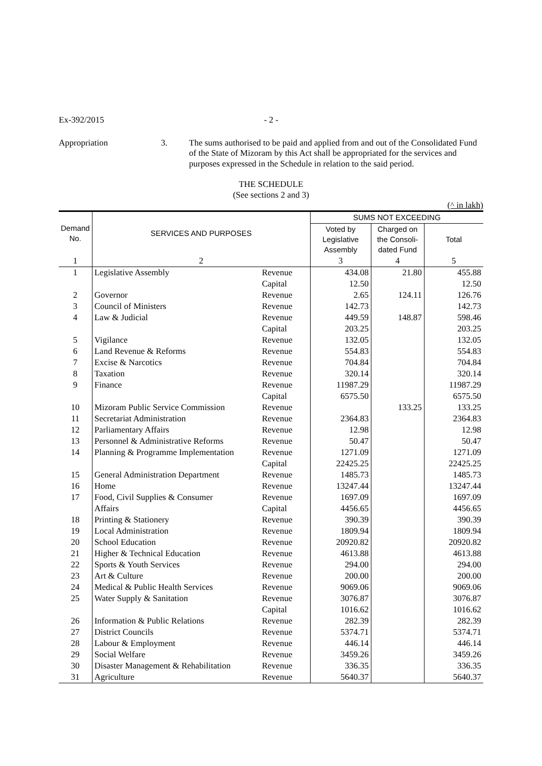Ex-392/2015 - 2 -
Appropriation 3.
The sums authorised to be paid and applied from and out of the Consolidated Fund of the State of Mizoram by this Act shall be appropriated for the services and purposes expressed in the Schedule in relation to the said period.
THE SCHEDULE
(See sections 2 and 3)
(^ in lakh)
| Demand No. | SERVICES AND PURPOSES | | SUMS NOT EXCEEDING | | |
| --- | --- | --- | --- | --- | --- |
| | | | Voted by Legislative Assembly | Charged on the Consoli- dated Fund | Total |
| 1 | 2 | | 3 | 4 | 5 |
| 1 | Legislative Assembly | Revenue | 434.08 | 21.80 | 455.88 |
| | | Capital | 12.50 | | 12.50 |
| 2 | Governor | Revenue | 2.65 | 124.11 | 126.76 |
| 3 | Council of Ministers | Revenue | 142.73 | | 142.73 |
| 4 | Law & Judicial | Revenue | 449.59 | 148.87 | 598.46 |
| | | Capital | 203.25 | | 203.25 |
| 5 | Vigilance | Revenue | 132.05 | | 132.05 |
| 6 | Land Revenue & Reforms | Revenue | 554.83 | | 554.83 |
| 7 | Excise & Narcotics | Revenue | 704.84 | | 704.84 |
| 8 | Taxation | Revenue | 320.14 | | 320.14 |
| 9 | Finance | Revenue | 11987.29 | | 11987.29 |
| | | Capital | 6575.50 | | 6575.50 |
| 10 | Mizoram Public Service Commission | Revenue | | 133.25 | 133.25 |
| 11 | Secretariat Administration | Revenue | 2364.83 | | 2364.83 |
| 12 | Parliamentary Affairs | Revenue | 12.98 | | 12.98 |
| 13 | Personnel & Administrative Reforms | Revenue | 50.47 | | 50.47 |
| 14 | Planning & Programme Implementation | Revenue | 1271.09 | | 1271.09 |
| | | Capital | 22425.25 | | 22425.25 |
| 15 | General Administration Department | Revenue | 1485.73 | | 1485.73 |
| 16 | Home | Revenue | 13247.44 | | 13247.44 |
| 17 | Food, Civil Supplies & Consumer | Revenue | 1697.09 | | 1697.09 |
| | Affairs | Capital | 4456.65 | | 4456.65 |
| 18 | Printing & Stationery | Revenue | 390.39 | | 390.39 |
| 19 | Local Administration | Revenue | 1809.94 | | 1809.94 |
| 20 | School Education | Revenue | 20920.82 | | 20920.82 |
| 21 | Higher & Technical Education | Revenue | 4613.88 | | 4613.88 |
| 22 | Sports & Youth Services | Revenue | 294.00 | | 294.00 |
| 23 | Art & Culture | Revenue | 200.00 | | 200.00 |
| 24 | Medical & Public Health Services | Revenue | 9069.06 | | 9069.06 |
| 25 | Water Supply & Sanitation | Revenue | 3076.87 | | 3076.87 |
| | | Capital | 1016.62 | | 1016.62 |
| 26 | Information & Public Relations | Revenue | 282.39 | | 282.39 |
| 27 | District Councils | Revenue | 5374.71 | | 5374.71 |
| 28 | Labour & Employment | Revenue | 446.14 | | 446.14 |
| 29 | Social Welfare | Revenue | 3459.26 | | 3459.26 |
| 30 | Disaster Management & Rehabilitation | Revenue | 336.35 | | 336.35 |
| 31 | Agriculture | Revenue | 5640.37 | | 5640.37 |